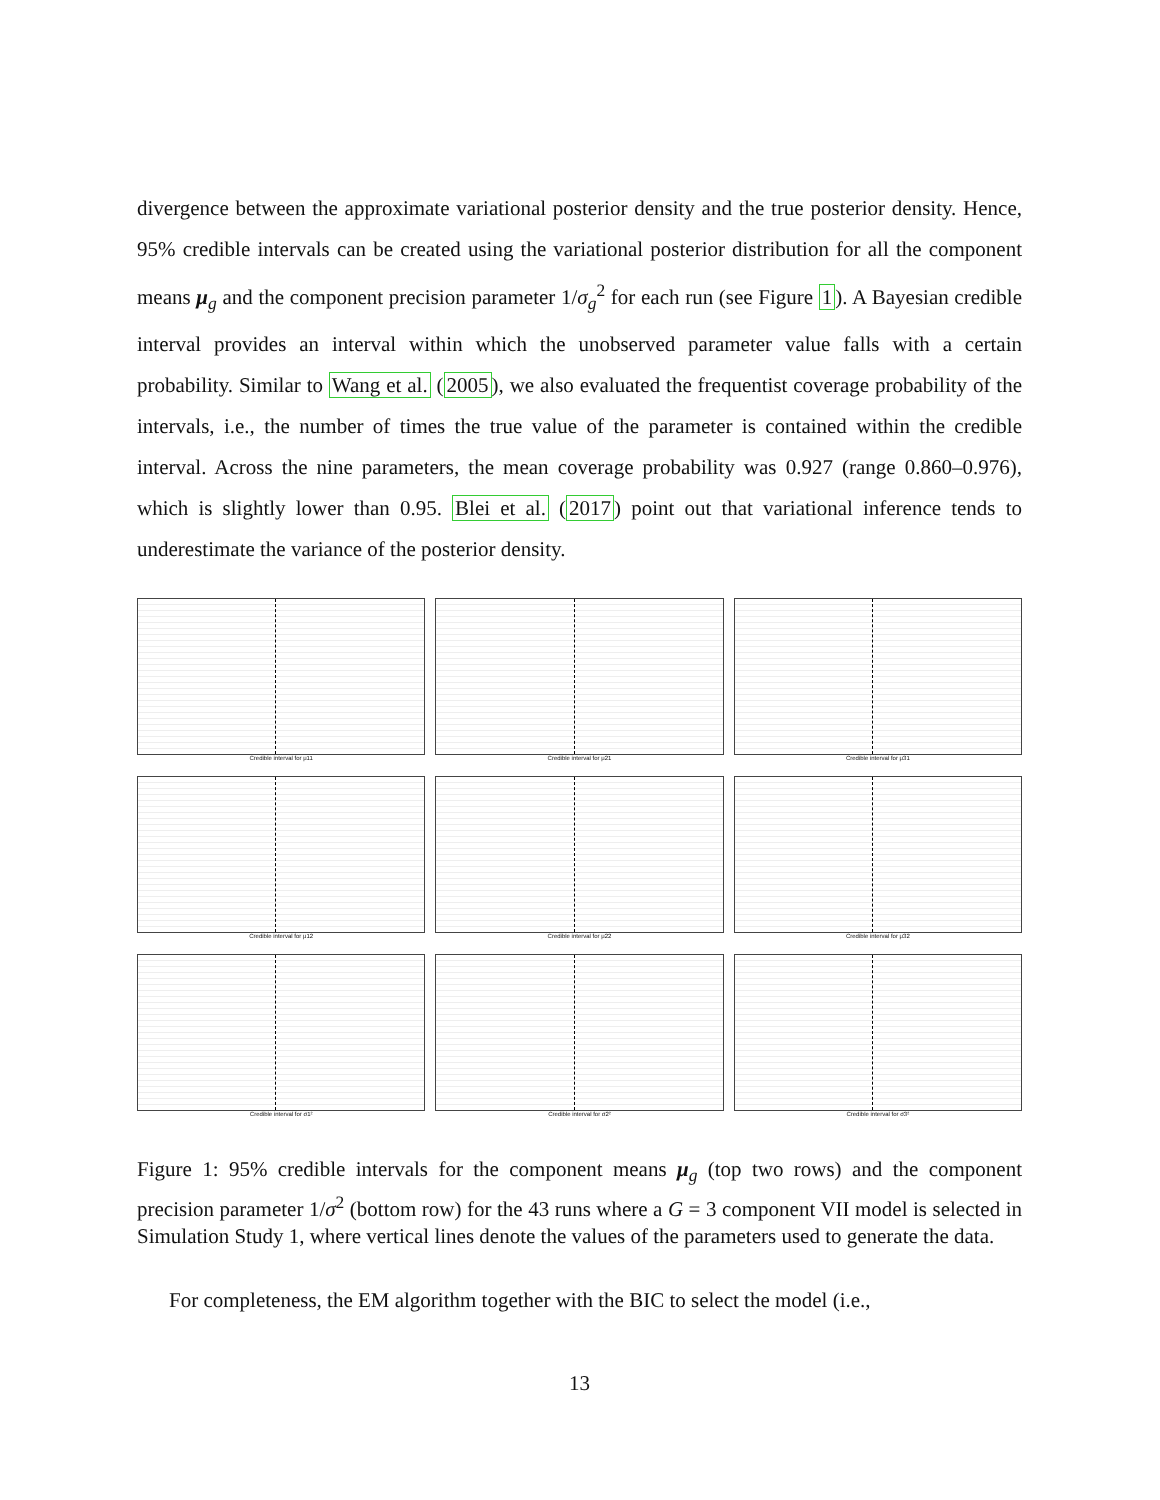divergence between the approximate variational posterior density and the true posterior density. Hence, 95% credible intervals can be created using the variational posterior distribution for all the component means μ<sub>g</sub> and the component precision parameter 1/σ<sub>g</sub><sup>2</sup> for each run (see Figure 1). A Bayesian credible interval provides an interval within which the unobserved parameter value falls with a certain probability. Similar to Wang et al. (2005), we also evaluated the frequentist coverage probability of the intervals, i.e., the number of times the true value of the parameter is contained within the credible interval. Across the nine parameters, the mean coverage probability was 0.927 (range 0.860–0.976), which is slightly lower than 0.95. Blei et al. (2017) point out that variational inference tends to underestimate the variance of the posterior density.
Credible interval for μ11
Credible interval for μ21
Credible interval for μ31
Credible interval for μ12
Credible interval for μ22
Credible interval for μ32
Credible interval for σ1²
Credible interval for σ2²
Credible interval for σ3²
Figure 1: 95% credible intervals for the component means μ<sub>g</sub> (top two rows) and the component precision parameter 1/σ<sup>2</sup> (bottom row) for the 43 runs where a G = 3 component VII model is selected in Simulation Study 1, where vertical lines denote the values of the parameters used to generate the data.
For completeness, the EM algorithm together with the BIC to select the model (i.e.,
13